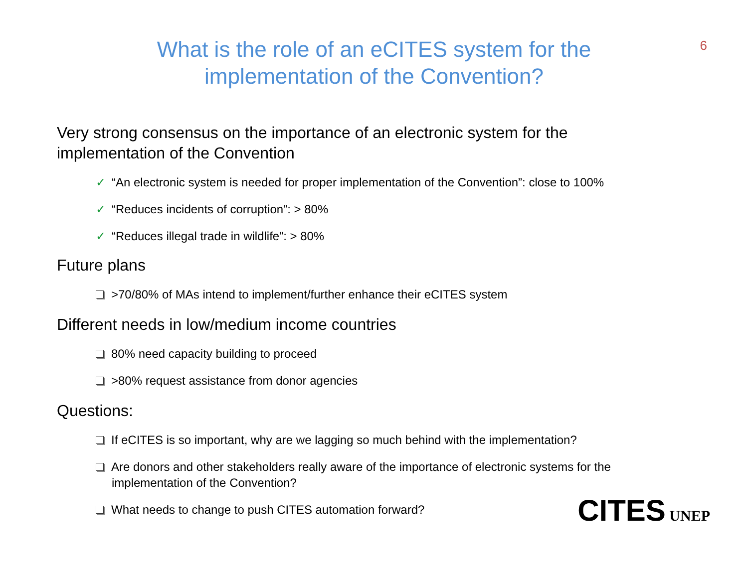6
What is the role of an eCITES system for the
implementation of the Convention?
Very strong consensus on the importance of an electronic system for the implementation of the Convention
✓ “An electronic system is needed for proper implementation of the Convention”: close to 100%
✓ “Reduces incidents of corruption”: > 80%
✓ “Reduces illegal trade in wildlife”: > 80%
Future plans
>70/80% of MAs intend to implement/further enhance their eCITES system
Different needs in low/medium income countries
80% need capacity building to proceed
>80% request assistance from donor agencies
Questions:
If eCITES is so important, why are we lagging so much behind with the implementation?
Are donors and other stakeholders really aware of the importance of electronic systems for the implementation of the Convention?
What needs to change to push CITES automation forward?
CITES UNEP